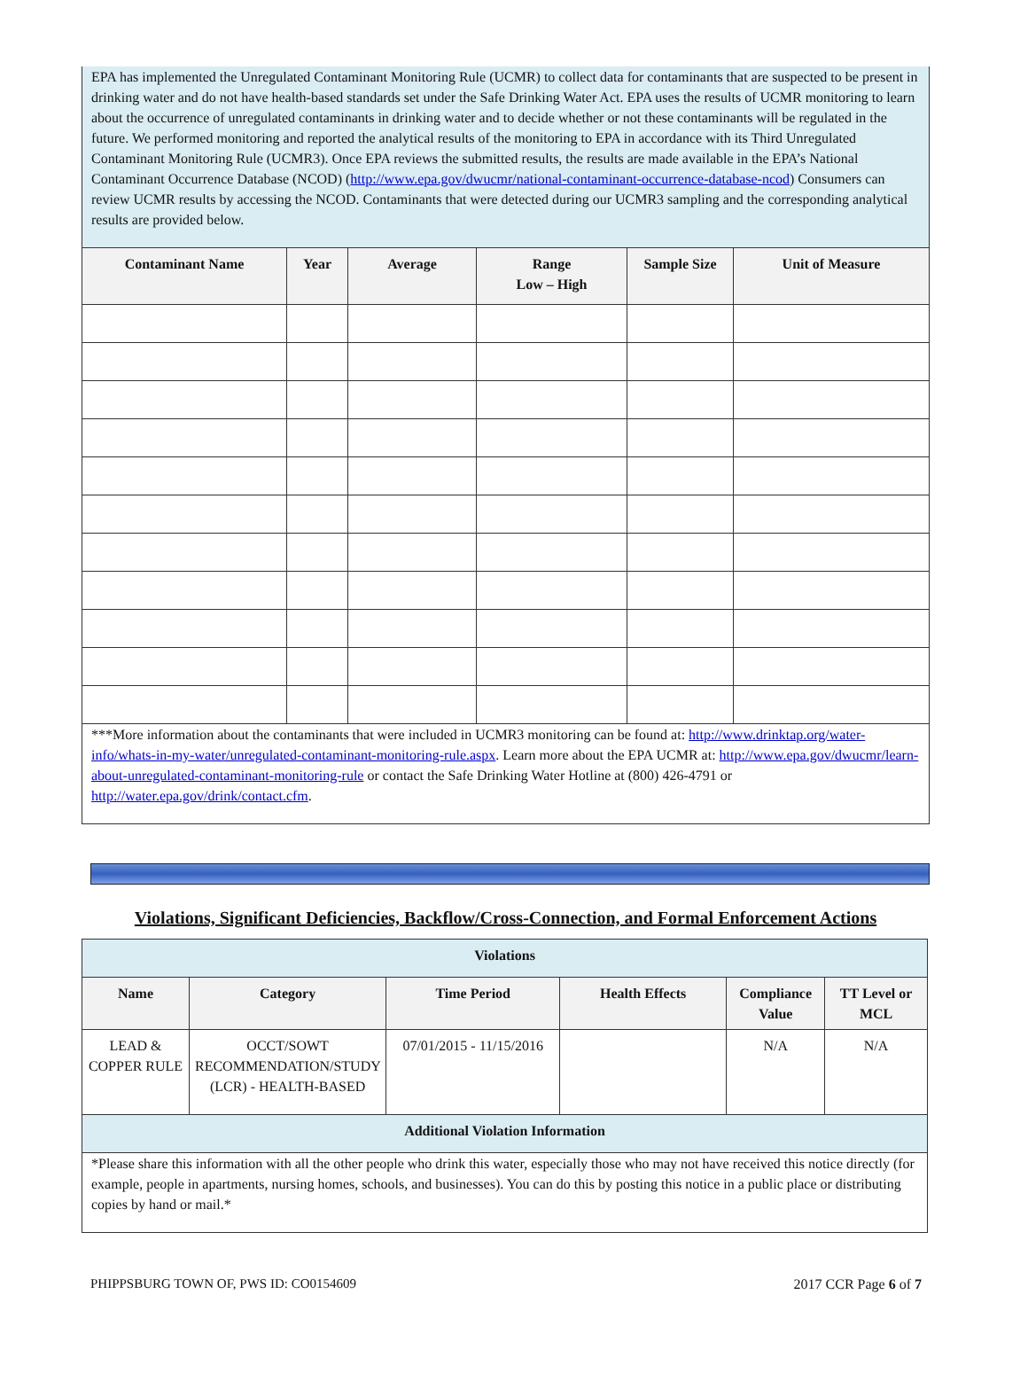EPA has implemented the Unregulated Contaminant Monitoring Rule (UCMR) to collect data for contaminants that are suspected to be present in drinking water and do not have health-based standards set under the Safe Drinking Water Act. EPA uses the results of UCMR monitoring to learn about the occurrence of unregulated contaminants in drinking water and to decide whether or not these contaminants will be regulated in the future. We performed monitoring and reported the analytical results of the monitoring to EPA in accordance with its Third Unregulated Contaminant Monitoring Rule (UCMR3). Once EPA reviews the submitted results, the results are made available in the EPA’s National Contaminant Occurrence Database (NCOD) (http://www.epa.gov/dwucmr/national-contaminant-occurrence-database-ncod) Consumers can review UCMR results by accessing the NCOD. Contaminants that were detected during our UCMR3 sampling and the corresponding analytical results are provided below.
| Contaminant Name | Year | Average | Range Low – High | Sample Size | Unit of Measure |
| --- | --- | --- | --- | --- | --- |
***More information about the contaminants that were included in UCMR3 monitoring can be found at: http://www.drinktap.org/water-info/whats-in-my-water/unregulated-contaminant-monitoring-rule.aspx. Learn more about the EPA UCMR at: http://www.epa.gov/dwucmr/learn-about-unregulated-contaminant-monitoring-rule or contact the Safe Drinking Water Hotline at (800) 426-4791 or http://water.epa.gov/drink/contact.cfm.
Violations, Significant Deficiencies, Backflow/Cross-Connection, and Formal Enforcement Actions
| Violations | | | | | |
| --- | --- | --- | --- | --- | --- |
| Name | Category | Time Period | Health Effects | Compliance Value | TT Level or MCL |
| LEAD & COPPER RULE | OCCT/SOWT RECOMMENDATION/STUDY (LCR) - HEALTH-BASED | 07/01/2015 - 11/15/2016 | | N/A | N/A |
| Additional Violation Information | | | | | |
| *Please share this information with all the other people who drink this water, especially those who may not have received this notice directly (for example, people in apartments, nursing homes, schools, and businesses). You can do this by posting this notice in a public place or distributing copies by hand or mail.* | | | | | |
PHIPPSBURG TOWN OF, PWS ID: CO0154609 2017 CCR Page 6 of 7